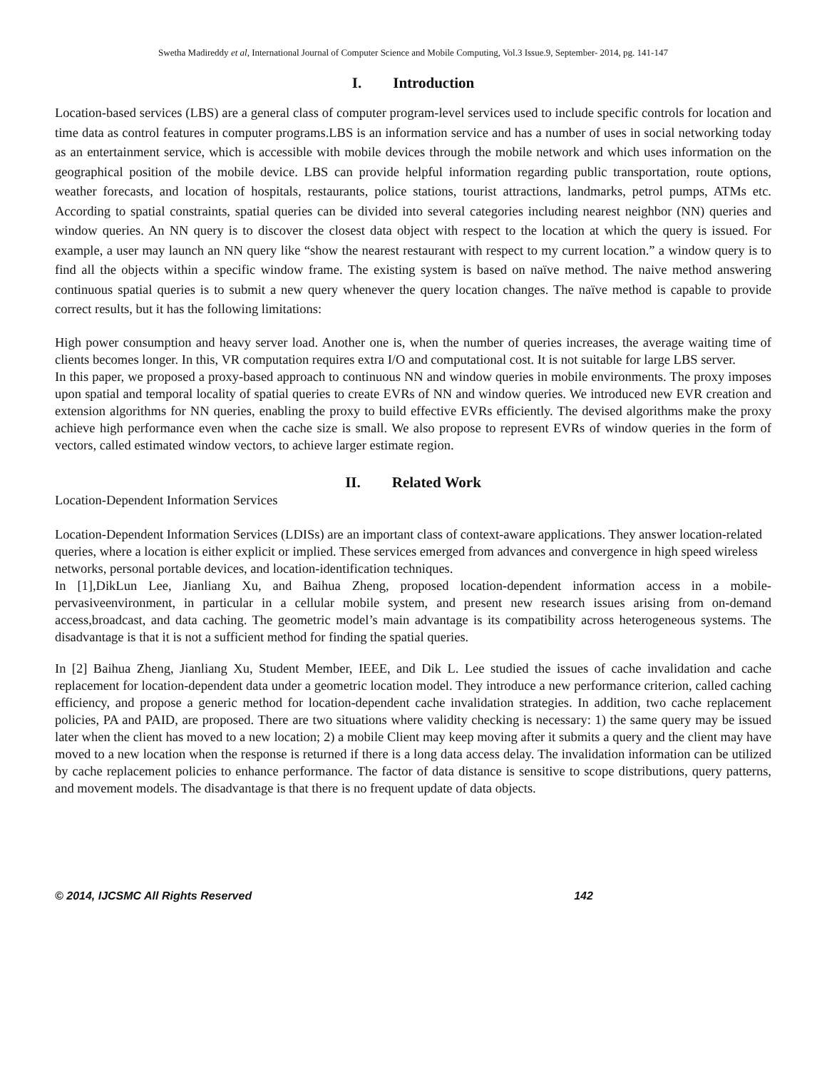Swetha Madireddy et al, International Journal of Computer Science and Mobile Computing, Vol.3 Issue.9, September- 2014, pg. 141-147
I. Introduction
Location-based services (LBS) are a general class of computer program-level services used to include specific controls for location and time data as control features in computer programs.LBS is an information service and has a number of uses in social networking today as an entertainment service, which is accessible with mobile devices through the mobile network and which uses information on the geographical position of the mobile device. LBS can provide helpful information regarding public transportation, route options, weather forecasts, and location of hospitals, restaurants, police stations, tourist attractions, landmarks, petrol pumps, ATMs etc. According to spatial constraints, spatial queries can be divided into several categories including nearest neighbor (NN) queries and window queries. An NN query is to discover the closest data object with respect to the location at which the query is issued. For example, a user may launch an NN query like “show the nearest restaurant with respect to my current location.” a window query is to find all the objects within a specific window frame. The existing system is based on naïve method. The naive method answering continuous spatial queries is to submit a new query whenever the query location changes. The naïve method is capable to provide correct results, but it has the following limitations:
High power consumption and heavy server load. Another one is, when the number of queries increases, the average waiting time of clients becomes longer. In this, VR computation requires extra I/O and computational cost. It is not suitable for large LBS server.
In this paper, we proposed a proxy-based approach to continuous NN and window queries in mobile environments. The proxy imposes upon spatial and temporal locality of spatial queries to create EVRs of NN and window queries. We introduced new EVR creation and extension algorithms for NN queries, enabling the proxy to build effective EVRs efficiently. The devised algorithms make the proxy achieve high performance even when the cache size is small. We also propose to represent EVRs of window queries in the form of vectors, called estimated window vectors, to achieve larger estimate region.
II. Related Work
Location-Dependent Information Services
Location-Dependent Information Services (LDISs) are an important class of context-aware applications. They answer location-related queries, where a location is either explicit or implied. These services emerged from advances and convergence in high speed wireless networks, personal portable devices, and location-identification techniques.
In [1],DikLun Lee, Jianliang Xu, and Baihua Zheng, proposed location-dependent information access in a mobile-pervasiveenvironment, in particular in a cellular mobile system, and present new research issues arising from on-demand access,broadcast, and data caching. The geometric model’s main advantage is its compatibility across heterogeneous systems. The disadvantage is that it is not a sufficient method for finding the spatial queries.
In [2] Baihua Zheng, Jianliang Xu, Student Member, IEEE, and Dik L. Lee studied the issues of cache invalidation and cache replacement for location-dependent data under a geometric location model. They introduce a new performance criterion, called caching efficiency, and propose a generic method for location-dependent cache invalidation strategies. In addition, two cache replacement policies, PA and PAID, are proposed. There are two situations where validity checking is necessary: 1) the same query may be issued later when the client has moved to a new location; 2) a mobile Client may keep moving after it submits a query and the client may have moved to a new location when the response is returned if there is a long data access delay. The invalidation information can be utilized by cache replacement policies to enhance performance. The factor of data distance is sensitive to scope distributions, query patterns, and movement models. The disadvantage is that there is no frequent update of data objects.
© 2014, IJCSMC All Rights Reserved 142